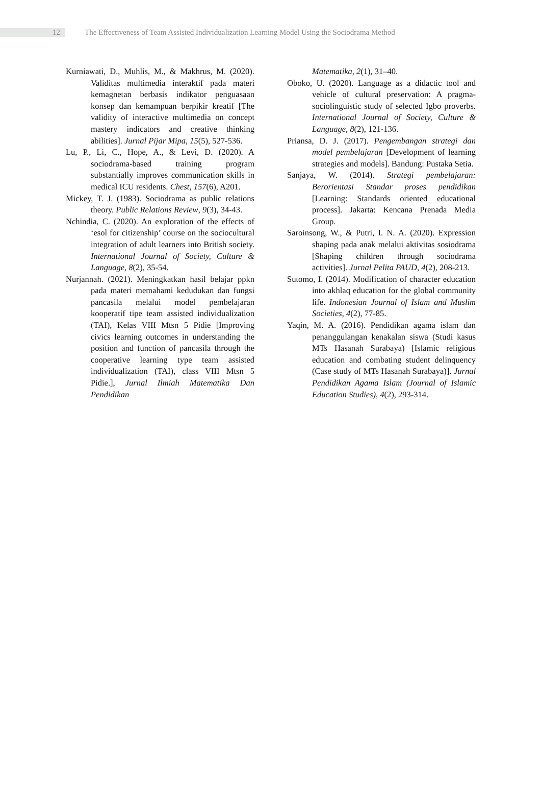12
The Effectiveness of Team Assisted Individualization Learning Model Using the Sociodrama Method
Kurniawati, D., Muhlis, M., & Makhrus, M. (2020). Validitas multimedia interaktif pada materi kemagnetan berbasis indikator penguasaan konsep dan kemampuan berpikir kreatif [The validity of interactive multimedia on concept mastery indicators and creative thinking abilities]. Jurnal Pijar Mipa, 15(5), 527-536.
Lu, P., Li, C., Hope, A., & Levi, D. (2020). A sociodrama-based training program substantially improves communication skills in medical ICU residents. Chest, 157(6), A201.
Mickey, T. J. (1983). Sociodrama as public relations theory. Public Relations Review, 9(3), 34-43.
Nchindia, C. (2020). An exploration of the effects of ‘esol for citizenship’ course on the sociocultural integration of adult learners into British society. International Journal of Society, Culture & Language, 8(2), 35-54.
Nurjannah. (2021). Meningkatkan hasil belajar ppkn pada materi memahami kedudukan dan fungsi pancasila melalui model pembelajaran kooperatif tipe team assisted individualization (TAI), Kelas VIII Mtsn 5 Pidie [Improving civics learning outcomes in understanding the position and function of pancasila through the cooperative learning type team assisted individualization (TAI), class VIII Mtsn 5 Pidie.], Jurnal Ilmiah Matematika Dan Pendidikan
Matematika, 2(1), 31–40.
Oboko, U. (2020). Language as a didactic tool and vehicle of cultural preservation: A pragma-sociolinguistic study of selected Igbo proverbs. International Journal of Society, Culture & Language, 8(2), 121-136.
Priansa, D. J. (2017). Pengembangan strategi dan model pembelajaran [Development of learning strategies and models]. Bandung: Pustaka Setia.
Sanjaya, W. (2014). Strategi pembelajaran: Berorientasi Standar proses pendidikan [Learning: Standards oriented educational process]. Jakarta: Kencana Prenada Media Group.
Saroinsong, W., & Putri, I. N. A. (2020). Expression shaping pada anak melalui aktivitas sosiodrama [Shaping children through sociodrama activities]. Jurnal Pelita PAUD, 4(2), 208-213.
Sutomo, I. (2014). Modification of character education into akhlaq education for the global community life. Indonesian Journal of Islam and Muslim Societies, 4(2), 77-85.
Yaqin, M. A. (2016). Pendidikan agama islam dan penanggulangan kenakalan siswa (Studi kasus MTs Hasanah Surabaya) [Islamic religious education and combating student delinquency (Case study of MTs Hasanah Surabaya)]. Jurnal Pendidikan Agama Islam (Journal of Islamic Education Studies), 4(2), 293-314.